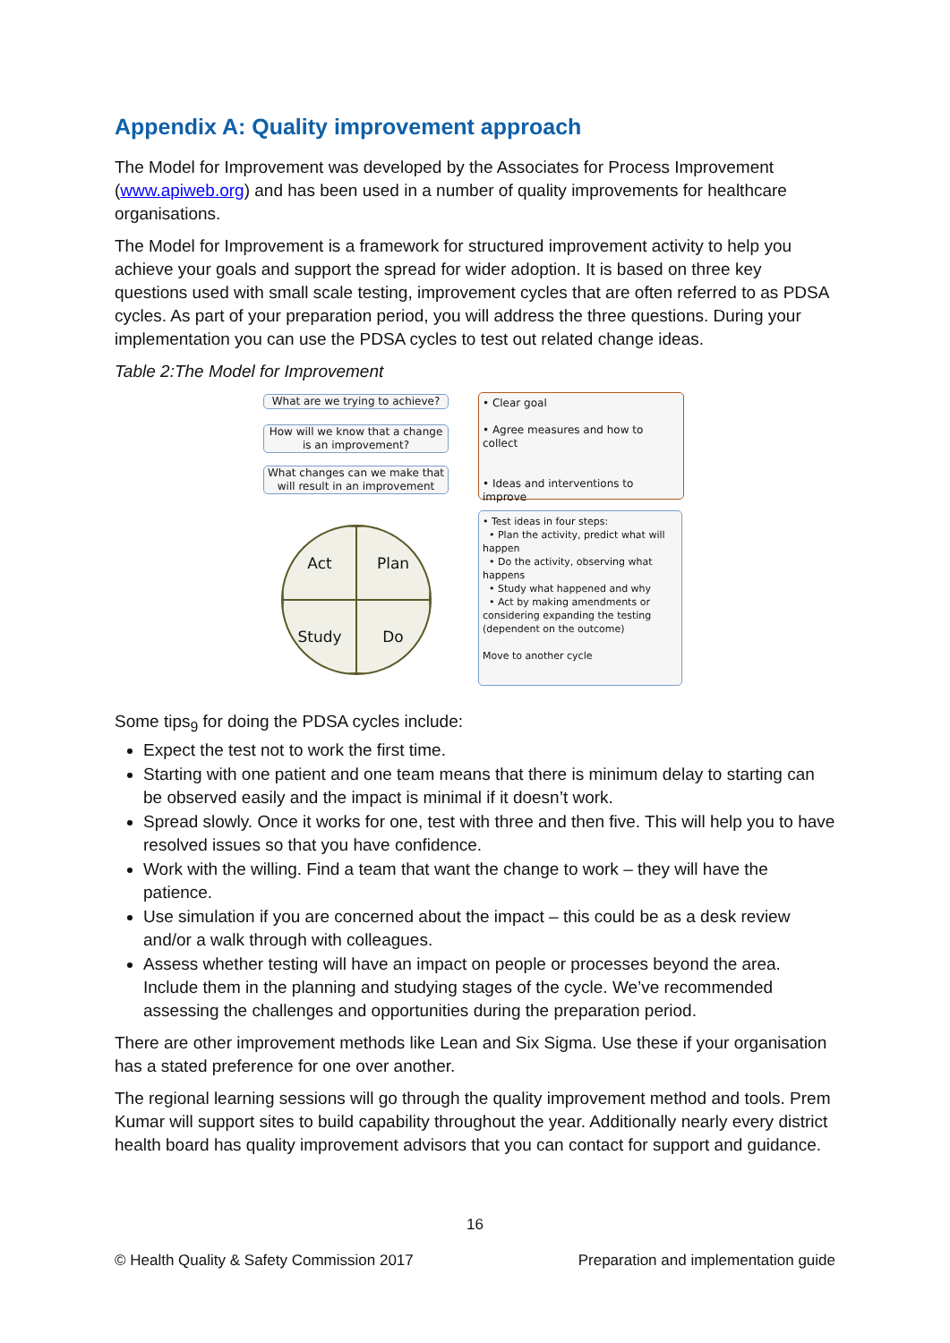Appendix A: Quality improvement approach
The Model for Improvement was developed by the Associates for Process Improvement (www.apiweb.org) and has been used in a number of quality improvements for healthcare organisations.
The Model for Improvement is a framework for structured improvement activity to help you achieve your goals and support the spread for wider adoption. It is based on three key questions used with small scale testing, improvement cycles that are often referred to as PDSA cycles. As part of your preparation period, you will address the three questions. During your implementation you can use the PDSA cycles to test out related change ideas.
Table 2:The Model for Improvement
What are we trying to achieve?
How will we know that a change is an improvement?
What changes can we make that will result in an improvement
• Clear goal
• Agree measures and how to collect
• Ideas and interventions to improve
Act
Plan
Study
Do
• Test ideas in four steps:
• Plan the activity, predict what will happen
• Do the activity, observing what happens
• Study what happened and why
• Act by making amendments or considering expanding the testing (dependent on the outcome)
Move to another cycle
Some tips<sub>9</sub> for doing the PDSA cycles include:
Expect the test not to work the first time.
Starting with one patient and one team means that there is minimum delay to starting can be observed easily and the impact is minimal if it doesn’t work.
Spread slowly. Once it works for one, test with three and then five. This will help you to have resolved issues so that you have confidence.
Work with the willing. Find a team that want the change to work – they will have the patience.
Use simulation if you are concerned about the impact – this could be as a desk review and/or a walk through with colleagues.
Assess whether testing will have an impact on people or processes beyond the area. Include them in the planning and studying stages of the cycle. We’ve recommended assessing the challenges and opportunities during the preparation period.
There are other improvement methods like Lean and Six Sigma. Use these if your organisation has a stated preference for one over another.
The regional learning sessions will go through the quality improvement method and tools. Prem Kumar will support sites to build capability throughout the year. Additionally nearly every district health board has quality improvement advisors that you can contact for support and guidance.
16
© Health Quality & Safety Commission 2017 Preparation and implementation guide